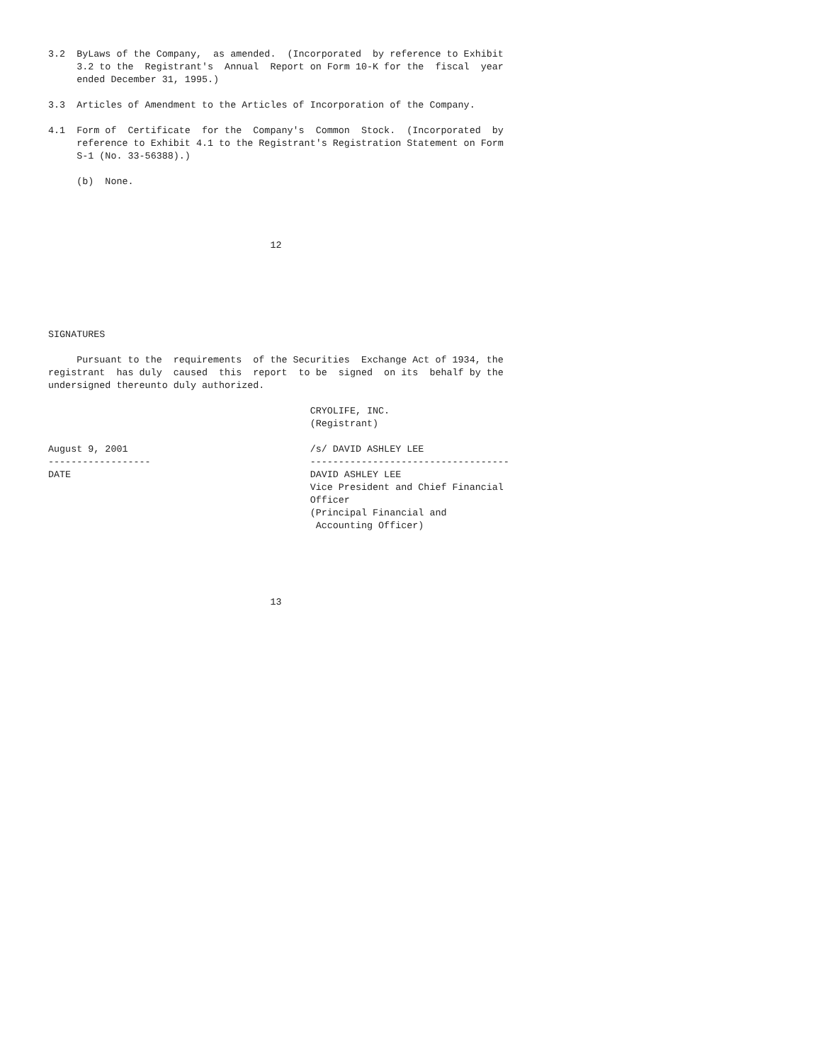3.2  ByLaws of the Company,  as amended.  (Incorporated  by reference to Exhibit
     3.2 to the  Registrant's  Annual  Report on Form 10-K for the  fiscal  year
     ended December 31, 1995.)

3.3  Articles of Amendment to the Articles of Incorporation of the Company.

4.1  Form of  Certificate  for the  Company's  Common  Stock.  (Incorporated  by
     reference to Exhibit 4.1 to the Registrant's Registration Statement on Form
     S-1 (No. 33-56388).)

     (b)  None.




                                       12






SIGNATURES

     Pursuant to the  requirements  of the Securities  Exchange Act of 1934, the
registrant  has duly  caused  this  report  to be  signed  on its  behalf by the
undersigned thereunto duly authorized.

                                              CRYOLIFE, INC.
                                              (Registrant)

August 9, 2001                                /s/ DAVID ASHLEY LEE
------------------                            -----------------------------------
DATE                                          DAVID ASHLEY LEE
                                              Vice President and Chief Financial
                                              Officer
                                              (Principal Financial and
                                               Accounting Officer)





                                       13